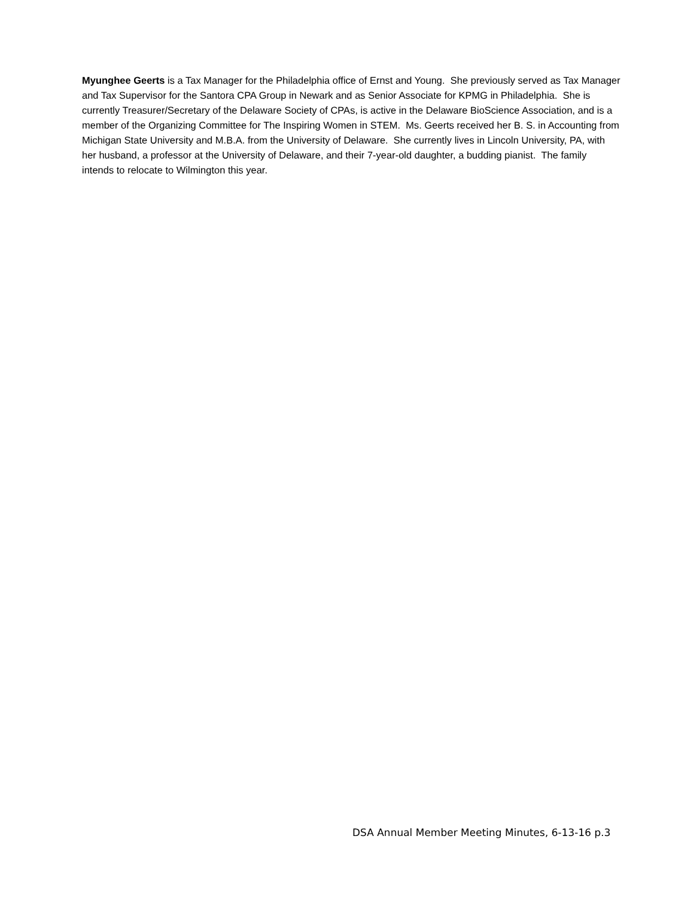Myunghee Geerts is a Tax Manager for the Philadelphia office of Ernst and Young. She previously served as Tax Manager and Tax Supervisor for the Santora CPA Group in Newark and as Senior Associate for KPMG in Philadelphia. She is currently Treasurer/Secretary of the Delaware Society of CPAs, is active in the Delaware BioScience Association, and is a member of the Organizing Committee for The Inspiring Women in STEM. Ms. Geerts received her B. S. in Accounting from Michigan State University and M.B.A. from the University of Delaware. She currently lives in Lincoln University, PA, with her husband, a professor at the University of Delaware, and their 7-year-old daughter, a budding pianist. The family intends to relocate to Wilmington this year.
DSA Annual Member Meeting Minutes, 6-13-16 p.3